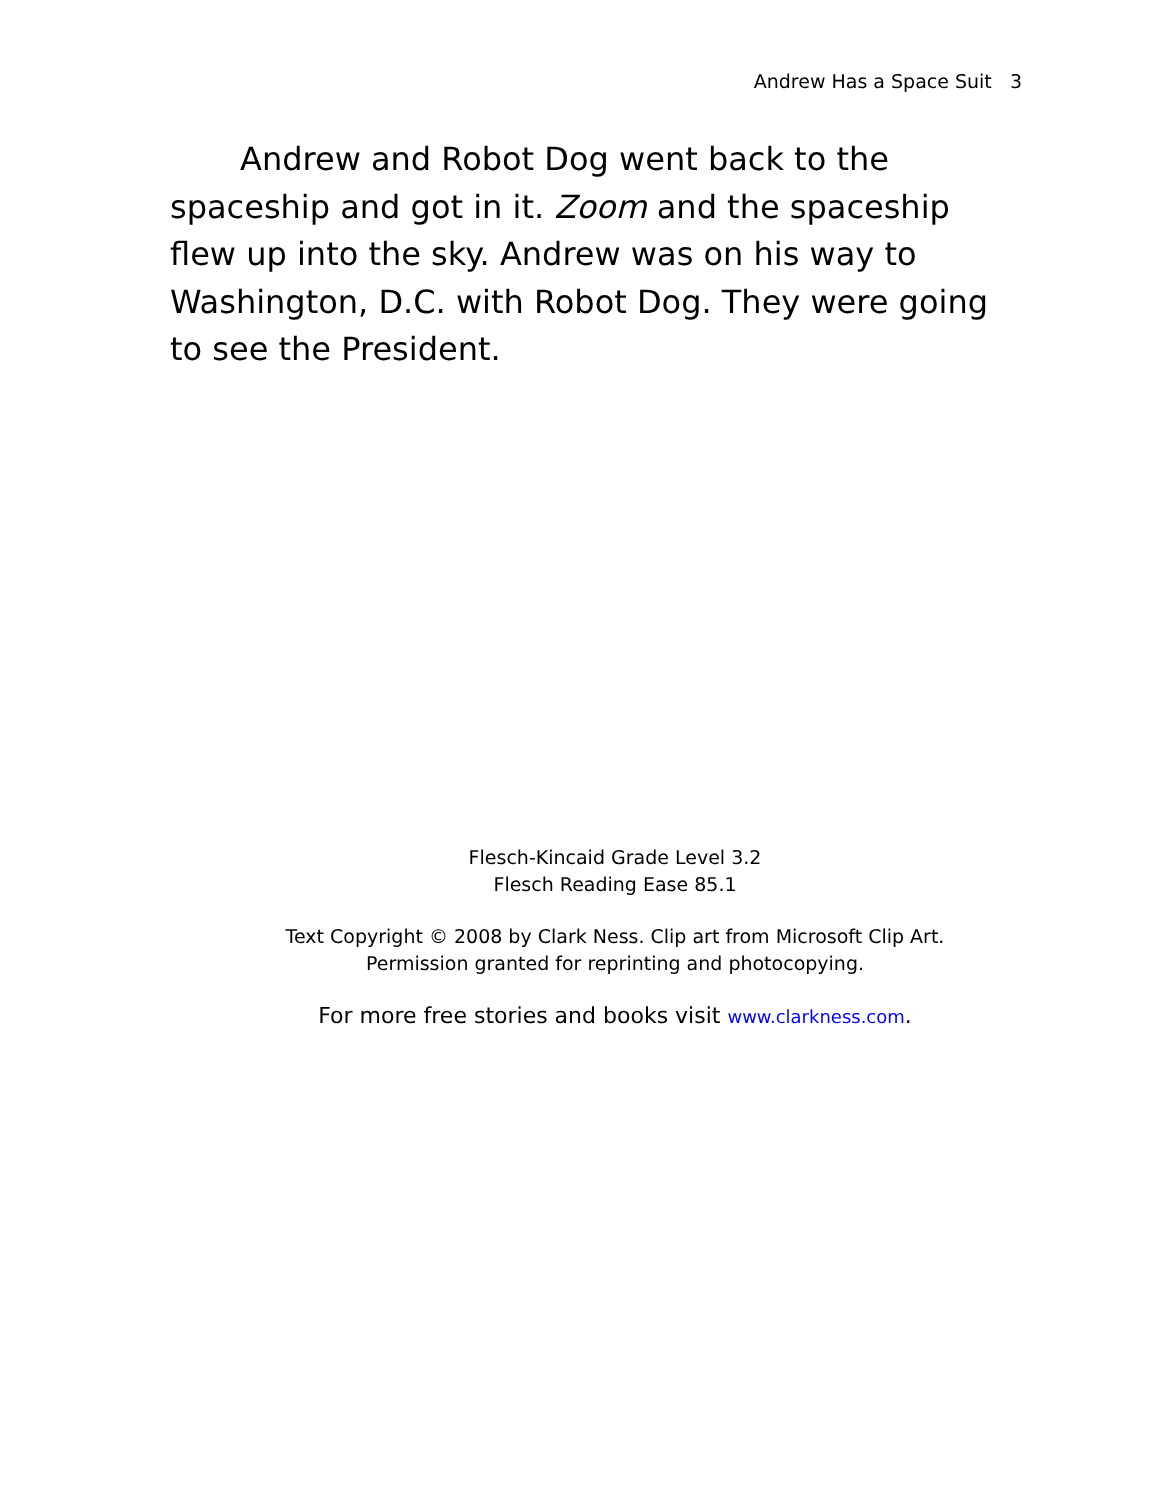Andrew Has a Space Suit 3
Andrew and Robot Dog went back to the spaceship and got in it. Zoom and the spaceship flew up into the sky. Andrew was on his way to Washington, D.C. with Robot Dog. They were going to see the President.
Flesch-Kincaid Grade Level 3.2
Flesch Reading Ease 85.1
Text Copyright © 2008 by Clark Ness. Clip art from Microsoft Clip Art.
Permission granted for reprinting and photocopying.
For more free stories and books visit www.clarkness.com.